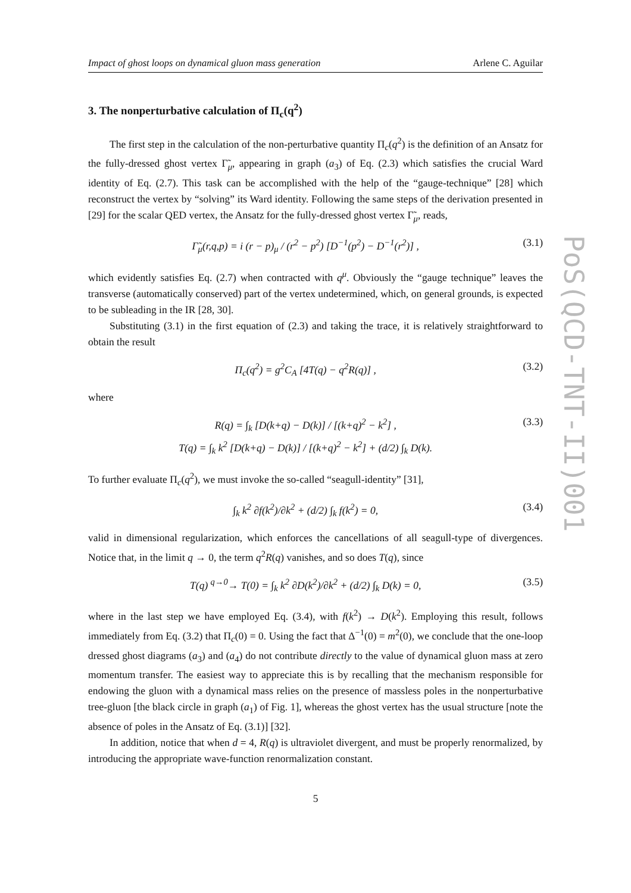Impact of ghost loops on dynamical gluon mass generation Arlene C. Aguilar
3. The nonperturbative calculation of Π<sub>c</sub>(q<sup>2</sup>)
The first step in the calculation of the non-perturbative quantity Π<sub>c</sub>(q<sup>2</sup>) is the definition of an Ansatz for the fully-dressed ghost vertex Γ̃<sub>μ</sub>, appearing in graph (a<sub>3</sub>) of Eq. (2.3) which satisfies the crucial Ward identity of Eq. (2.7). This task can be accomplished with the help of the “gauge-technique” [28] which reconstruct the vertex by “solving” its Ward identity. Following the same steps of the derivation presented in [29] for the scalar QED vertex, the Ansatz for the fully-dressed ghost vertex Γ̃<sub>μ</sub>, reads,
Γ̃<sub>μ</sub>(r,q,p) = i (r − p)<sub>μ</sub> / (r<sup>2</sup> − p<sup>2</sup>) [D<sup>−1</sup>(p<sup>2</sup>) − D<sup>−1</sup>(r<sup>2</sup>)] , (3.1)
which evidently satisfies Eq. (2.7) when contracted with q<sup>μ</sup>. Obviously the “gauge technique” leaves the transverse (automatically conserved) part of the vertex undetermined, which, on general grounds, is expected to be subleading in the IR [28, 30].
Substituting (3.1) in the first equation of (2.3) and taking the trace, it is relatively straightforward to obtain the result
Π<sub>c</sub>(q<sup>2</sup>) = g<sup>2</sup>C<sub>A</sub> [4T(q) − q<sup>2</sup>R(q)] , (3.2)
where
R(q) = ∫<sub>k</sub> [D(k+q) − D(k)] / [(k+q)<sup>2</sup> − k<sup>2</sup>] ,
T(q) = ∫<sub>k</sub> k<sup>2</sup> [D(k+q) − D(k)] / [(k+q)<sup>2</sup> − k<sup>2</sup>] + (d/2) ∫<sub>k</sub> D(k). (3.3)
To further evaluate Π<sub>c</sub>(q<sup>2</sup>), we must invoke the so-called “seagull-identity” [31],
∫<sub>k</sub> k<sup>2</sup> ∂f(k<sup>2</sup>)/∂k<sup>2</sup> + (d/2) ∫<sub>k</sub> f(k<sup>2</sup>) = 0, (3.4)
valid in dimensional regularization, which enforces the cancellations of all seagull-type of divergences. Notice that, in the limit q → 0, the term q<sup>2</sup>R(q) vanishes, and so does T(q), since
T(q) <sup>q→0</sup>→ T(0) = ∫<sub>k</sub> k<sup>2</sup> ∂D(k<sup>2</sup>)/∂k<sup>2</sup> + (d/2) ∫<sub>k</sub> D(k) = 0, (3.5)
where in the last step we have employed Eq. (3.4), with f(k<sup>2</sup>) → D(k<sup>2</sup>). Employing this result, follows immediately from Eq. (3.2) that Π<sub>c</sub>(0) = 0. Using the fact that Δ<sup>−1</sup>(0) = m<sup>2</sup>(0), we conclude that the one-loop dressed ghost diagrams (a<sub>3</sub>) and (a<sub>4</sub>) do not contribute directly to the value of dynamical gluon mass at zero momentum transfer. The easiest way to appreciate this is by recalling that the mechanism responsible for endowing the gluon with a dynamical mass relies on the presence of massless poles in the nonperturbative tree-gluon [the black circle in graph (a<sub>1</sub>) of Fig. 1], whereas the ghost vertex has the usual structure [note the absence of poles in the Ansatz of Eq. (3.1)] [32].
In addition, notice that when d = 4, R(q) is ultraviolet divergent, and must be properly renormalized, by introducing the appropriate wave-function renormalization constant.
5
PoS(QCD-TNT-II)001